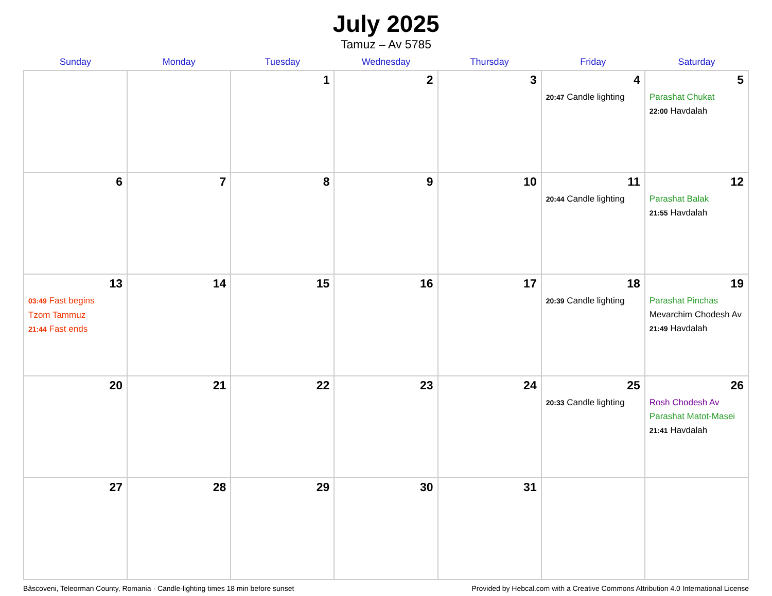July 2025
Tamuz – Av 5785
| Sunday | Monday | Tuesday | Wednesday | Thursday | Friday | Saturday |
| --- | --- | --- | --- | --- | --- | --- |
| | | 1 | 2 | 3 | 4 20:47 Candle lighting | 5 Parashat Chukat 22:00 Havdalah |
| 6 | 7 | 8 | 9 | 10 | 11 20:44 Candle lighting | 12 Parashat Balak 21:55 Havdalah |
| 13 03:49 Fast begins Tzom Tammuz 21:44 Fast ends | 14 | 15 | 16 | 17 | 18 20:39 Candle lighting | 19 Parashat Pinchas Mevarchim Chodesh Av 21:49 Havdalah |
| 20 | 21 | 22 | 23 | 24 | 25 20:33 Candle lighting | 26 Rosh Chodesh Av Parashat Matot-Masei 21:41 Havdalah |
| 27 | 28 | 29 | 30 | 31 | | |
Bâscoveni, Teleorman County, Romania · Candle-lighting times 18 min before sunset Provided by Hebcal.com with a Creative Commons Attribution 4.0 International License